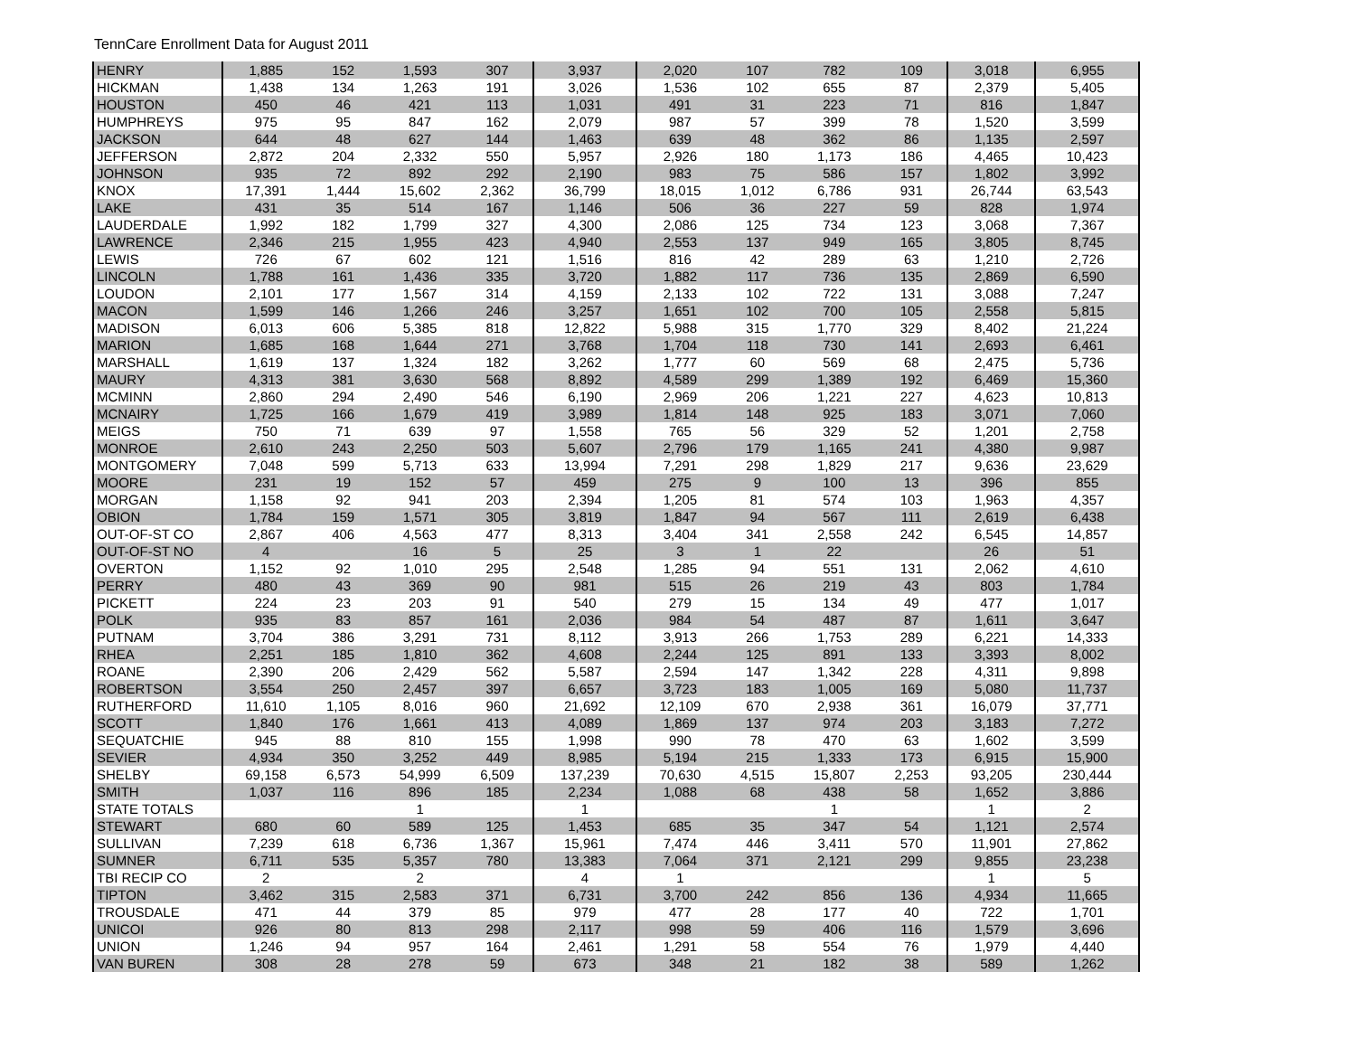TennCare Enrollment Data for August 2011
| HENRY | 1,885 | 152 | 1,593 | 307 | 3,937 | 2,020 | 107 | 782 | 109 | 3,018 | 6,955 |
| HICKMAN | 1,438 | 134 | 1,263 | 191 | 3,026 | 1,536 | 102 | 655 | 87 | 2,379 | 5,405 |
| HOUSTON | 450 | 46 | 421 | 113 | 1,031 | 491 | 31 | 223 | 71 | 816 | 1,847 |
| HUMPHREYS | 975 | 95 | 847 | 162 | 2,079 | 987 | 57 | 399 | 78 | 1,520 | 3,599 |
| JACKSON | 644 | 48 | 627 | 144 | 1,463 | 639 | 48 | 362 | 86 | 1,135 | 2,597 |
| JEFFERSON | 2,872 | 204 | 2,332 | 550 | 5,957 | 2,926 | 180 | 1,173 | 186 | 4,465 | 10,423 |
| JOHNSON | 935 | 72 | 892 | 292 | 2,190 | 983 | 75 | 586 | 157 | 1,802 | 3,992 |
| KNOX | 17,391 | 1,444 | 15,602 | 2,362 | 36,799 | 18,015 | 1,012 | 6,786 | 931 | 26,744 | 63,543 |
| LAKE | 431 | 35 | 514 | 167 | 1,146 | 506 | 36 | 227 | 59 | 828 | 1,974 |
| LAUDERDALE | 1,992 | 182 | 1,799 | 327 | 4,300 | 2,086 | 125 | 734 | 123 | 3,068 | 7,367 |
| LAWRENCE | 2,346 | 215 | 1,955 | 423 | 4,940 | 2,553 | 137 | 949 | 165 | 3,805 | 8,745 |
| LEWIS | 726 | 67 | 602 | 121 | 1,516 | 816 | 42 | 289 | 63 | 1,210 | 2,726 |
| LINCOLN | 1,788 | 161 | 1,436 | 335 | 3,720 | 1,882 | 117 | 736 | 135 | 2,869 | 6,590 |
| LOUDON | 2,101 | 177 | 1,567 | 314 | 4,159 | 2,133 | 102 | 722 | 131 | 3,088 | 7,247 |
| MACON | 1,599 | 146 | 1,266 | 246 | 3,257 | 1,651 | 102 | 700 | 105 | 2,558 | 5,815 |
| MADISON | 6,013 | 606 | 5,385 | 818 | 12,822 | 5,988 | 315 | 1,770 | 329 | 8,402 | 21,224 |
| MARION | 1,685 | 168 | 1,644 | 271 | 3,768 | 1,704 | 118 | 730 | 141 | 2,693 | 6,461 |
| MARSHALL | 1,619 | 137 | 1,324 | 182 | 3,262 | 1,777 | 60 | 569 | 68 | 2,475 | 5,736 |
| MAURY | 4,313 | 381 | 3,630 | 568 | 8,892 | 4,589 | 299 | 1,389 | 192 | 6,469 | 15,360 |
| MCMINN | 2,860 | 294 | 2,490 | 546 | 6,190 | 2,969 | 206 | 1,221 | 227 | 4,623 | 10,813 |
| MCNAIRY | 1,725 | 166 | 1,679 | 419 | 3,989 | 1,814 | 148 | 925 | 183 | 3,071 | 7,060 |
| MEIGS | 750 | 71 | 639 | 97 | 1,558 | 765 | 56 | 329 | 52 | 1,201 | 2,758 |
| MONROE | 2,610 | 243 | 2,250 | 503 | 5,607 | 2,796 | 179 | 1,165 | 241 | 4,380 | 9,987 |
| MONTGOMERY | 7,048 | 599 | 5,713 | 633 | 13,994 | 7,291 | 298 | 1,829 | 217 | 9,636 | 23,629 |
| MOORE | 231 | 19 | 152 | 57 | 459 | 275 | 9 | 100 | 13 | 396 | 855 |
| MORGAN | 1,158 | 92 | 941 | 203 | 2,394 | 1,205 | 81 | 574 | 103 | 1,963 | 4,357 |
| OBION | 1,784 | 159 | 1,571 | 305 | 3,819 | 1,847 | 94 | 567 | 111 | 2,619 | 6,438 |
| OUT-OF-ST CO | 2,867 | 406 | 4,563 | 477 | 8,313 | 3,404 | 341 | 2,558 | 242 | 6,545 | 14,857 |
| OUT-OF-ST NO | 4 | | 16 | 5 | 25 | 3 | 1 | 22 | | 26 | 51 |
| OVERTON | 1,152 | 92 | 1,010 | 295 | 2,548 | 1,285 | 94 | 551 | 131 | 2,062 | 4,610 |
| PERRY | 480 | 43 | 369 | 90 | 981 | 515 | 26 | 219 | 43 | 803 | 1,784 |
| PICKETT | 224 | 23 | 203 | 91 | 540 | 279 | 15 | 134 | 49 | 477 | 1,017 |
| POLK | 935 | 83 | 857 | 161 | 2,036 | 984 | 54 | 487 | 87 | 1,611 | 3,647 |
| PUTNAM | 3,704 | 386 | 3,291 | 731 | 8,112 | 3,913 | 266 | 1,753 | 289 | 6,221 | 14,333 |
| RHEA | 2,251 | 185 | 1,810 | 362 | 4,608 | 2,244 | 125 | 891 | 133 | 3,393 | 8,002 |
| ROANE | 2,390 | 206 | 2,429 | 562 | 5,587 | 2,594 | 147 | 1,342 | 228 | 4,311 | 9,898 |
| ROBERTSON | 3,554 | 250 | 2,457 | 397 | 6,657 | 3,723 | 183 | 1,005 | 169 | 5,080 | 11,737 |
| RUTHERFORD | 11,610 | 1,105 | 8,016 | 960 | 21,692 | 12,109 | 670 | 2,938 | 361 | 16,079 | 37,771 |
| SCOTT | 1,840 | 176 | 1,661 | 413 | 4,089 | 1,869 | 137 | 974 | 203 | 3,183 | 7,272 |
| SEQUATCHIE | 945 | 88 | 810 | 155 | 1,998 | 990 | 78 | 470 | 63 | 1,602 | 3,599 |
| SEVIER | 4,934 | 350 | 3,252 | 449 | 8,985 | 5,194 | 215 | 1,333 | 173 | 6,915 | 15,900 |
| SHELBY | 69,158 | 6,573 | 54,999 | 6,509 | 137,239 | 70,630 | 4,515 | 15,807 | 2,253 | 93,205 | 230,444 |
| SMITH | 1,037 | 116 | 896 | 185 | 2,234 | 1,088 | 68 | 438 | 58 | 1,652 | 3,886 |
| STATE TOTALS | | | 1 | | 1 | | | 1 | | 1 | 2 |
| STEWART | 680 | 60 | 589 | 125 | 1,453 | 685 | 35 | 347 | 54 | 1,121 | 2,574 |
| SULLIVAN | 7,239 | 618 | 6,736 | 1,367 | 15,961 | 7,474 | 446 | 3,411 | 570 | 11,901 | 27,862 |
| SUMNER | 6,711 | 535 | 5,357 | 780 | 13,383 | 7,064 | 371 | 2,121 | 299 | 9,855 | 23,238 |
| TBI RECIP CO | 2 | | 2 | | 4 | 1 | | | | 1 | 5 |
| TIPTON | 3,462 | 315 | 2,583 | 371 | 6,731 | 3,700 | 242 | 856 | 136 | 4,934 | 11,665 |
| TROUSDALE | 471 | 44 | 379 | 85 | 979 | 477 | 28 | 177 | 40 | 722 | 1,701 |
| UNICOI | 926 | 80 | 813 | 298 | 2,117 | 998 | 59 | 406 | 116 | 1,579 | 3,696 |
| UNION | 1,246 | 94 | 957 | 164 | 2,461 | 1,291 | 58 | 554 | 76 | 1,979 | 4,440 |
| VAN BUREN | 308 | 28 | 278 | 59 | 673 | 348 | 21 | 182 | 38 | 589 | 1,262 |